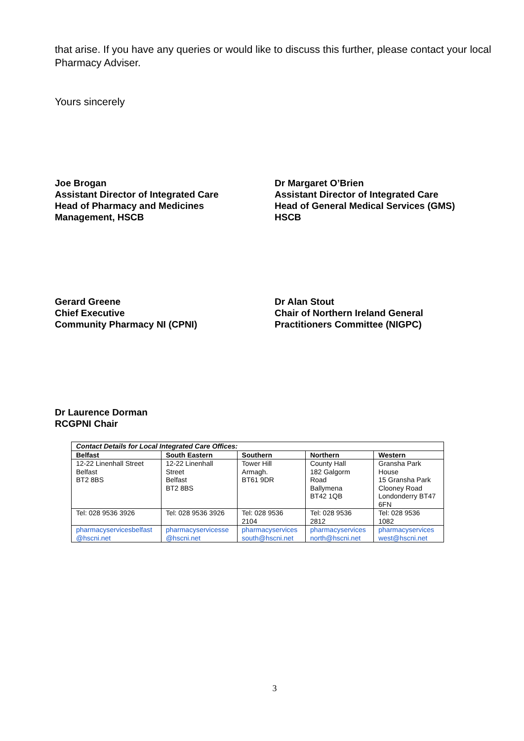that arise. If you have any queries or would like to discuss this further, please contact your local Pharmacy Adviser.
Yours sincerely
Joe Brogan
Assistant Director of Integrated Care
Head of Pharmacy and Medicines
Management, HSCB
Dr Margaret O’Brien
Assistant Director of Integrated Care
Head of General Medical Services (GMS)
HSCB
Gerard Greene
Chief Executive
Community Pharmacy NI (CPNI)
Dr Alan Stout
Chair of Northern Ireland General
Practitioners Committee (NIGPC)
Dr Laurence Dorman
RCGPNI Chair
| Contact Details for Local Integrated Care Offices: | | | | |
| --- | --- | --- | --- | --- |
| Belfast | South Eastern | Southern | Northern | Western |
| 12-22 Linenhall Street Belfast BT2 8BS | 12-22 Linenhall Street Belfast BT2 8BS | Tower Hill Armagh. BT61 9DR | County Hall 182 Galgorm Road Ballymena BT42 1QB | Gransha Park House 15 Gransha Park Clooney Road Londonderry BT47 6FN |
| Tel: 028 9536 3926 | Tel: 028 9536 3926 | Tel: 028 9536 2104 | Tel: 028 9536 2812 | Tel: 028 9536 1082 |
| pharmacyservicesbelfast @hscni.net | pharmacyservicesse @hscni.net | pharmacyservices south@hscni.net | pharmacyservices north@hscni.net | pharmacyservices west@hscni.net |
3